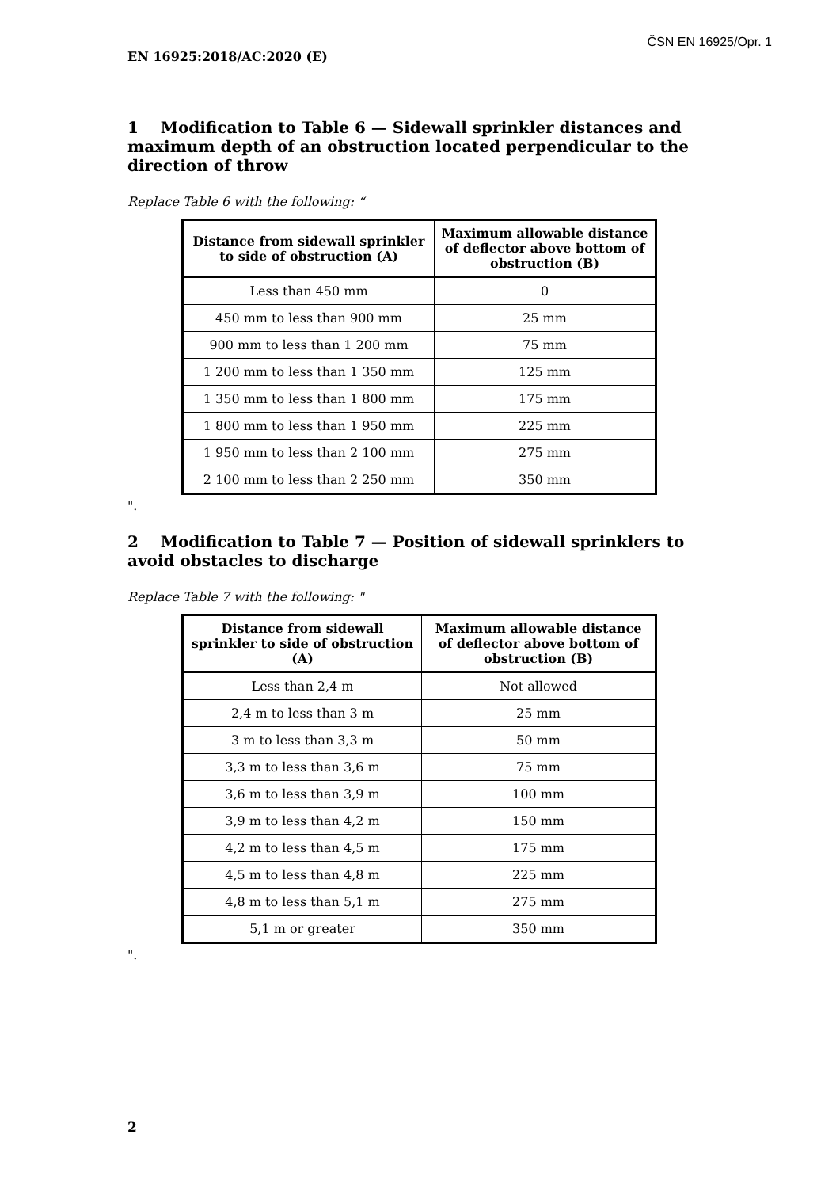ČSN EN 16925/Opr. 1
EN 16925:2018/AC:2020 (E)
1 Modification to Table 6 — Sidewall sprinkler distances and maximum depth of an obstruction located perpendicular to the direction of throw
Replace Table 6 with the following: “
| Distance from sidewall sprinkler to side of obstruction (A) | Maximum allowable distance of deflector above bottom of obstruction (B) |
| --- | --- |
| Less than 450 mm | 0 |
| 450 mm to less than 900 mm | 25 mm |
| 900 mm to less than 1 200 mm | 75 mm |
| 1 200 mm to less than 1 350 mm | 125 mm |
| 1 350 mm to less than 1 800 mm | 175 mm |
| 1 800 mm to less than 1 950 mm | 225 mm |
| 1 950 mm to less than 2 100 mm | 275 mm |
| 2 100 mm to less than 2 250 mm | 350 mm |
".
2 Modification to Table 7 — Position of sidewall sprinklers to avoid obstacles to discharge
Replace Table 7 with the following: "
| Distance from sidewall sprinkler to side of obstruction (A) | Maximum allowable distance of deflector above bottom of obstruction (B) |
| --- | --- |
| Less than 2,4 m | Not allowed |
| 2,4 m to less than 3 m | 25 mm |
| 3 m to less than 3,3 m | 50 mm |
| 3,3 m to less than 3,6 m | 75 mm |
| 3,6 m to less than 3,9 m | 100 mm |
| 3,9 m to less than 4,2 m | 150 mm |
| 4,2 m to less than 4,5 m | 175 mm |
| 4,5 m to less than 4,8 m | 225 mm |
| 4,8 m to less than 5,1 m | 275 mm |
| 5,1 m or greater | 350 mm |
".
2